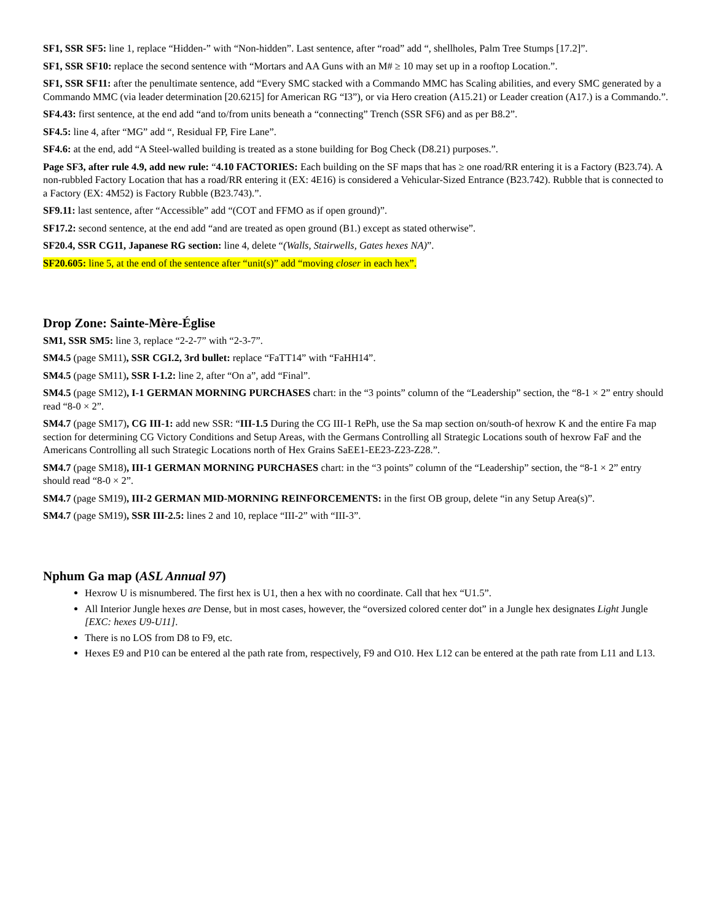SF1, SSR SF5: line 1, replace “Hidden-” with “Non-hidden”. Last sentence, after “road” add “, shellholes, Palm Tree Stumps [17.2]”.
SF1, SSR SF10: replace the second sentence with “Mortars and AA Guns with an M# ≥ 10 may set up in a rooftop Location.”.
SF1, SSR SF11: after the penultimate sentence, add “Every SMC stacked with a Commando MMC has Scaling abilities, and every SMC generated by a Commando MMC (via leader determination [20.6215] for American RG “I3”), or via Hero creation (A15.21) or Leader creation (A17.) is a Commando.”.
SF4.43: first sentence, at the end add “and to/from units beneath a “connecting” Trench (SSR SF6) and as per B8.2”.
SF4.5: line 4, after “MG” add “, Residual FP, Fire Lane”.
SF4.6: at the end, add “A Steel-walled building is treated as a stone building for Bog Check (D8.21) purposes.”.
Page SF3, after rule 4.9, add new rule: “4.10 FACTORIES: Each building on the SF maps that has ≥ one road/RR entering it is a Factory (B23.74). A non-rubbled Factory Location that has a road/RR entering it (EX: 4E16) is considered a Vehicular-Sized Entrance (B23.742). Rubble that is connected to a Factory (EX: 4M52) is Factory Rubble (B23.743).”.
SF9.11: last sentence, after “Accessible” add “(COT and FFMO as if open ground)”.
SF17.2: second sentence, at the end add “and are treated as open ground (B1.) except as stated otherwise”.
SF20.4, SSR CG11, Japanese RG section: line 4, delete “(Walls, Stairwells, Gates hexes NA)”.
SF20.605: line 5, at the end of the sentence after “unit(s)” add “moving closer in each hex”.
Drop Zone: Sainte-Mère-Église
SM1, SSR SM5: line 3, replace “2-2-7” with “2-3-7”.
SM4.5 (page SM11), SSR CGI.2, 3rd bullet: replace “FaTT14” with “FaHH14”.
SM4.5 (page SM11), SSR I-1.2: line 2, after “On a”, add “Final”.
SM4.5 (page SM12), I-1 GERMAN MORNING PURCHASES chart: in the “3 points” column of the “Leadership” section, the “8-1 × 2” entry should read “8-0 × 2”.
SM4.7 (page SM17), CG III-1: add new SSR: “III-1.5 During the CG III-1 RePh, use the Sa map section on/south-of hexrow K and the entire Fa map section for determining CG Victory Conditions and Setup Areas, with the Germans Controlling all Strategic Locations south of hexrow FaF and the Americans Controlling all such Strategic Locations north of Hex Grains SaEE1-EE23-Z23-Z28.”.
SM4.7 (page SM18), III-1 GERMAN MORNING PURCHASES chart: in the “3 points” column of the “Leadership” section, the “8-1 × 2” entry should read “8-0 × 2”.
SM4.7 (page SM19), III-2 GERMAN MID-MORNING REINFORCEMENTS: in the first OB group, delete “in any Setup Area(s)”.
SM4.7 (page SM19), SSR III-2.5: lines 2 and 10, replace “III-2” with “III-3”.
Nphum Ga map (ASL Annual 97)
Hexrow U is misnumbered. The first hex is U1, then a hex with no coordinate. Call that hex “U1.5”.
All Interior Jungle hexes are Dense, but in most cases, however, the “oversized colored center dot” in a Jungle hex designates Light Jungle [EXC: hexes U9-U11].
There is no LOS from D8 to F9, etc.
Hexes E9 and P10 can be entered al the path rate from, respectively, F9 and O10. Hex L12 can be entered at the path rate from L11 and L13.